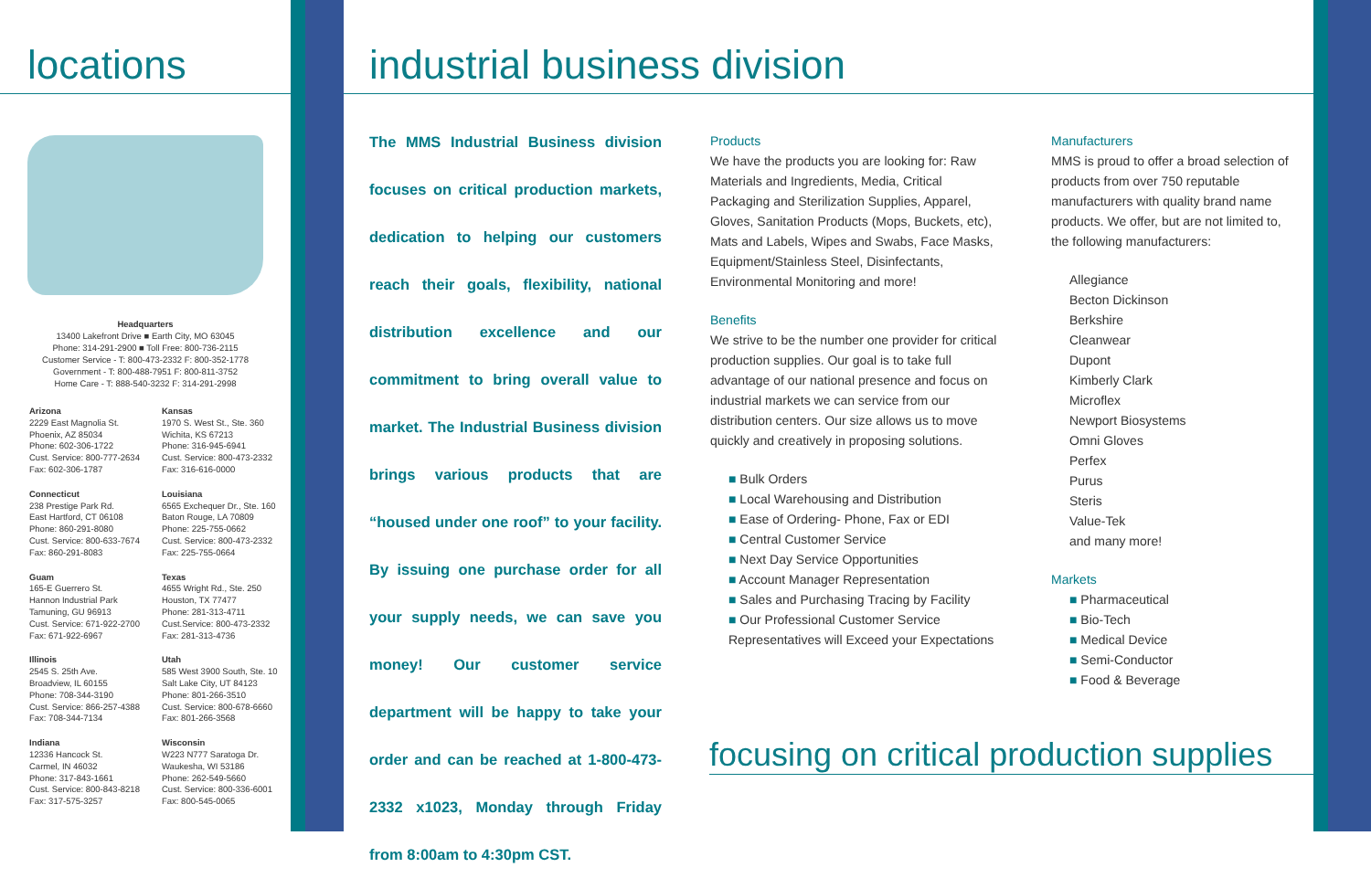locations
Headquarters
13400 Lakefront Drive ■ Earth City, MO 63045
Phone: 314-291-2900 ■ Toll Free: 800-736-2115
Customer Service - T: 800-473-2332 F: 800-352-1778
Government - T: 800-488-7951 F: 800-811-3752
Home Care - T: 888-540-3232 F: 314-291-2998
Arizona
2229 East Magnolia St.
Phoenix, AZ 85034
Phone: 602-306-1722
Cust. Service: 800-777-2634
Fax: 602-306-1787
Kansas
1970 S. West St., Ste. 360
Wichita, KS 67213
Phone: 316-945-6941
Cust. Service: 800-473-2332
Fax: 316-616-0000
Connecticut
238 Prestige Park Rd.
East Hartford, CT 06108
Phone: 860-291-8080
Cust. Service: 800-633-7674
Fax: 860-291-8083
Louisiana
6565 Exchequer Dr., Ste. 160
Baton Rouge, LA 70809
Phone: 225-755-0662
Cust. Service: 800-473-2332
Fax: 225-755-0664
Guam
165-E Guerrero St.
Hannon Industrial Park
Tamuning, GU 96913
Cust. Service: 671-922-2700
Fax: 671-922-6967
Texas
4655 Wright Rd., Ste. 250
Houston, TX 77477
Phone: 281-313-4711
Cust.Service: 800-473-2332
Fax: 281-313-4736
Illinois
2545 S. 25th Ave.
Broadview, IL 60155
Phone: 708-344-3190
Cust. Service: 866-257-4388
Fax: 708-344-7134
Utah
585 West 3900 South, Ste. 10
Salt Lake City, UT 84123
Phone: 801-266-3510
Cust. Service: 800-678-6660
Fax: 801-266-3568
Indiana
12336 Hancock St.
Carmel, IN 46032
Phone: 317-843-1661
Cust. Service: 800-843-8218
Fax: 317-575-3257
Wisconsin
W223 N777 Saratoga Dr.
Waukesha, WI 53186
Phone: 262-549-5660
Cust. Service: 800-336-6001
Fax: 800-545-0065
industrial business division
The MMS Industrial Business division focuses on critical production markets, dedication to helping our customers reach their goals, flexibility, national distribution excellence and our commitment to bring overall value to market. The Industrial Business division brings various products that are “housed under one roof” to your facility. By issuing one purchase order for all your supply needs, we can save you money! Our customer service department will be happy to take your order and can be reached at 1-800-473-2332 x1023, Monday through Friday from 8:00am to 4:30pm CST.
Products
We have the products you are looking for: Raw Materials and Ingredients, Media, Critical Packaging and Sterilization Supplies, Apparel, Gloves, Sanitation Products (Mops, Buckets, etc), Mats and Labels, Wipes and Swabs, Face Masks, Equipment/Stainless Steel, Disinfectants, Environmental Monitoring and more!
Benefits
We strive to be the number one provider for critical production supplies. Our goal is to take full advantage of our national presence and focus on industrial markets we can service from our distribution centers. Our size allows us to move quickly and creatively in proposing solutions.
■ Bulk Orders
■ Local Warehousing and Distribution
■ Ease of Ordering- Phone, Fax or EDI
■ Central Customer Service
■ Next Day Service Opportunities
■ Account Manager Representation
■ Sales and Purchasing Tracing by Facility
■ Our Professional Customer Service Representatives will Exceed your Expectations
Manufacturers
MMS is proud to offer a broad selection of products from over 750 reputable manufacturers with quality brand name products. We offer, but are not limited to, the following manufacturers:
Allegiance
Becton Dickinson
Berkshire
Cleanwear
Dupont
Kimberly Clark
Microflex
Newport Biosystems
Omni Gloves
Perfex
Purus
Steris
Value-Tek
and many more!
Markets
■ Pharmaceutical
■ Bio-Tech
■ Medical Device
■ Semi-Conductor
■ Food & Beverage
focusing on critical production supplies